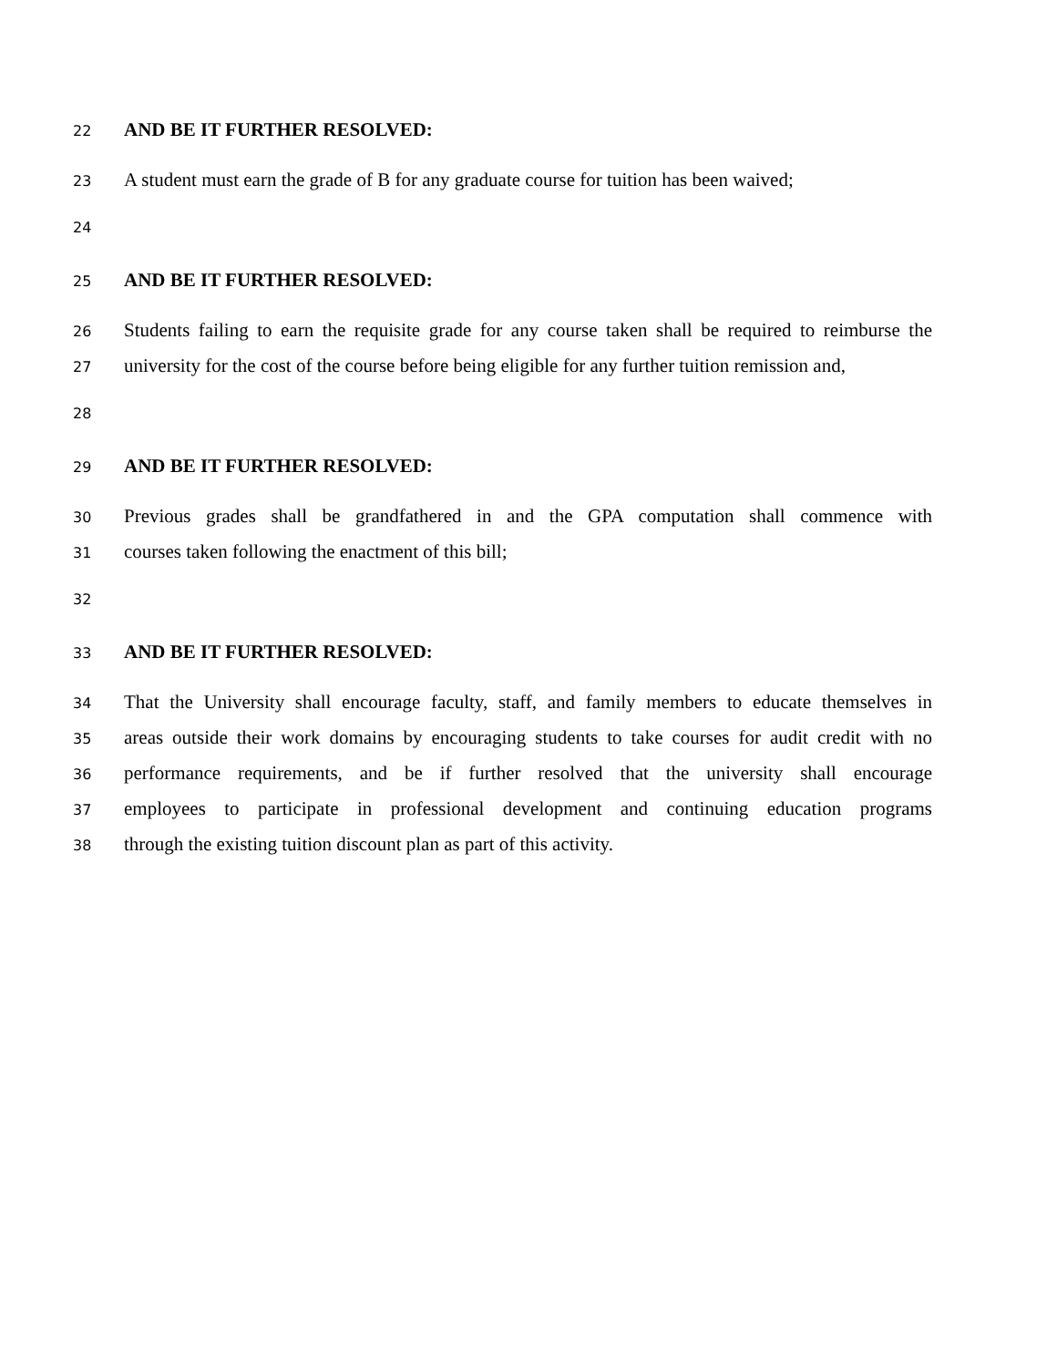22 AND BE IT FURTHER RESOLVED:
23 A student must earn the grade of B for any graduate course for tuition has been waived;
24
25 AND BE IT FURTHER RESOLVED:
26 Students failing to earn the requisite grade for any course taken shall be required to reimburse the
27 university for the cost of the course before being eligible for any further tuition remission and,
28
29 AND BE IT FURTHER RESOLVED:
30 Previous grades shall be grandfathered in and the GPA computation shall commence with
31 courses taken following the enactment of this bill;
32
33 AND BE IT FURTHER RESOLVED:
34 That the University shall encourage faculty, staff, and family members to educate themselves in
35 areas outside their work domains by encouraging students to take courses for audit credit with no
36 performance requirements, and be if further resolved that the university shall encourage
37 employees to participate in professional development and continuing education programs
38 through the existing tuition discount plan as part of this activity.